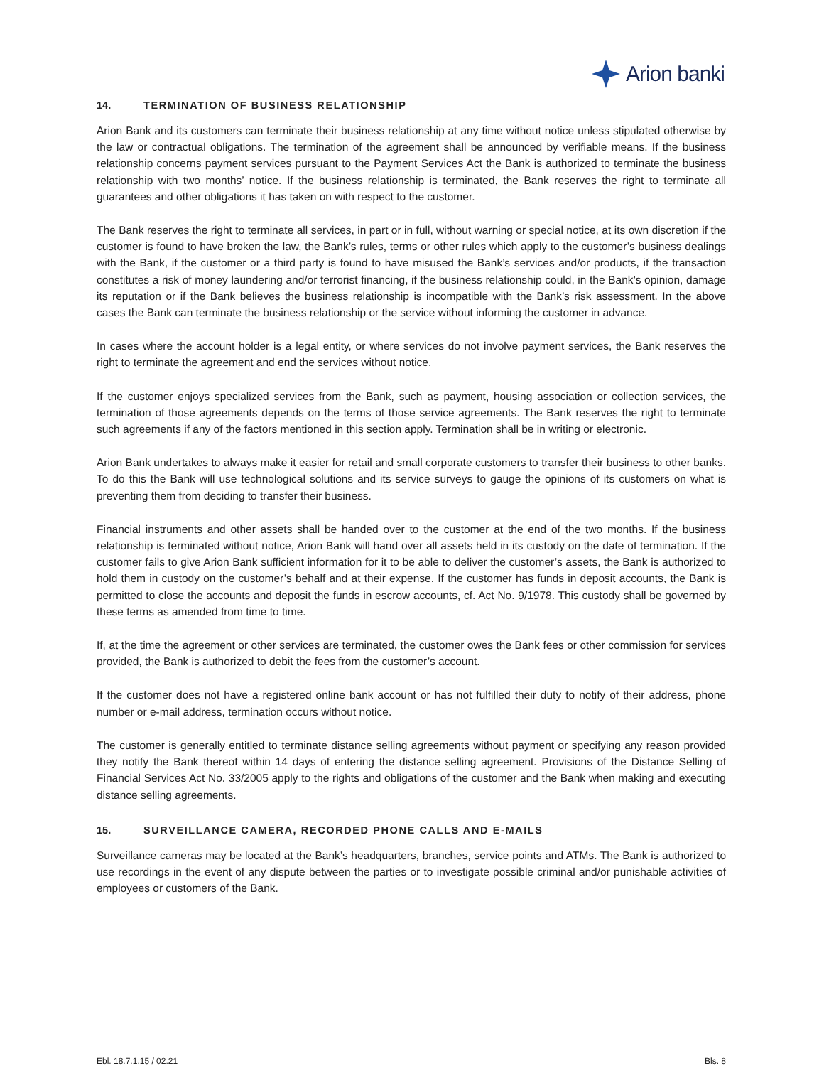Arion banki
14. TERMINATION OF BUSINESS RELATIONSHIP
Arion Bank and its customers can terminate their business relationship at any time without notice unless stipulated otherwise by the law or contractual obligations. The termination of the agreement shall be announced by verifiable means. If the business relationship concerns payment services pursuant to the Payment Services Act the Bank is authorized to terminate the business relationship with two months’ notice. If the business relationship is terminated, the Bank reserves the right to terminate all guarantees and other obligations it has taken on with respect to the customer.
The Bank reserves the right to terminate all services, in part or in full, without warning or special notice, at its own discretion if the customer is found to have broken the law, the Bank’s rules, terms or other rules which apply to the customer’s business dealings with the Bank, if the customer or a third party is found to have misused the Bank’s services and/or products, if the transaction constitutes a risk of money laundering and/or terrorist financing, if the business relationship could, in the Bank’s opinion, damage its reputation or if the Bank believes the business relationship is incompatible with the Bank’s risk assessment. In the above cases the Bank can terminate the business relationship or the service without informing the customer in advance.
In cases where the account holder is a legal entity, or where services do not involve payment services, the Bank reserves the right to terminate the agreement and end the services without notice.
If the customer enjoys specialized services from the Bank, such as payment, housing association or collection services, the termination of those agreements depends on the terms of those service agreements. The Bank reserves the right to terminate such agreements if any of the factors mentioned in this section apply. Termination shall be in writing or electronic.
Arion Bank undertakes to always make it easier for retail and small corporate customers to transfer their business to other banks. To do this the Bank will use technological solutions and its service surveys to gauge the opinions of its customers on what is preventing them from deciding to transfer their business.
Financial instruments and other assets shall be handed over to the customer at the end of the two months. If the business relationship is terminated without notice, Arion Bank will hand over all assets held in its custody on the date of termination. If the customer fails to give Arion Bank sufficient information for it to be able to deliver the customer’s assets, the Bank is authorized to hold them in custody on the customer’s behalf and at their expense. If the customer has funds in deposit accounts, the Bank is permitted to close the accounts and deposit the funds in escrow accounts, cf. Act No. 9/1978. This custody shall be governed by these terms as amended from time to time.
If, at the time the agreement or other services are terminated, the customer owes the Bank fees or other commission for services provided, the Bank is authorized to debit the fees from the customer’s account.
If the customer does not have a registered online bank account or has not fulfilled their duty to notify of their address, phone number or e-mail address, termination occurs without notice.
The customer is generally entitled to terminate distance selling agreements without payment or specifying any reason provided they notify the Bank thereof within 14 days of entering the distance selling agreement. Provisions of the Distance Selling of Financial Services Act No. 33/2005 apply to the rights and obligations of the customer and the Bank when making and executing distance selling agreements.
15. SURVEILLANCE CAMERA, RECORDED PHONE CALLS AND E-MAILS
Surveillance cameras may be located at the Bank’s headquarters, branches, service points and ATMs. The Bank is authorized to use recordings in the event of any dispute between the parties or to investigate possible criminal and/or punishable activities of employees or customers of the Bank.
Ebl. 18.7.1.15 / 02.21 Bls. 8